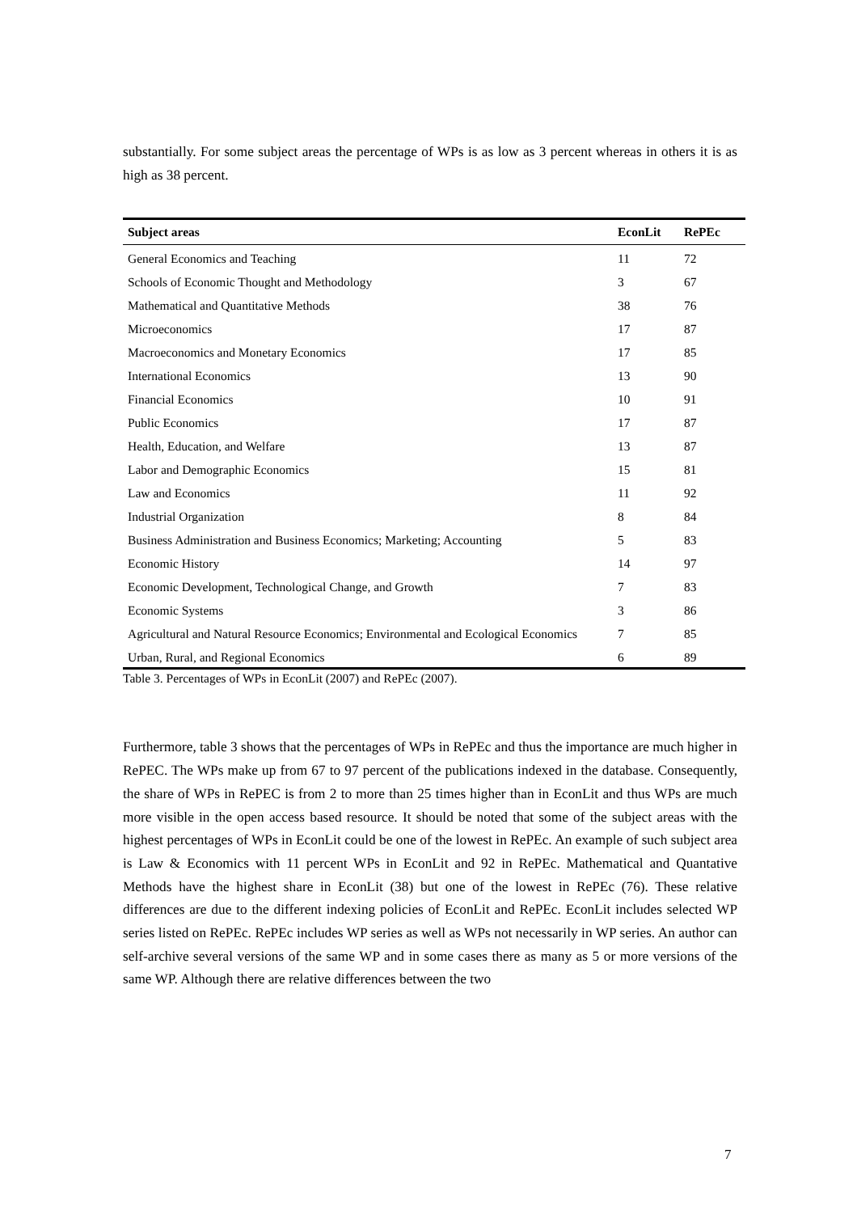substantially. For some subject areas the percentage of WPs is as low as 3 percent whereas in others it is as high as 38 percent.
| Subject areas | EconLit | RePEc |
| --- | --- | --- |
| General Economics and Teaching | 11 | 72 |
| Schools of Economic Thought and Methodology | 3 | 67 |
| Mathematical and Quantitative Methods | 38 | 76 |
| Microeconomics | 17 | 87 |
| Macroeconomics and Monetary Economics | 17 | 85 |
| International Economics | 13 | 90 |
| Financial Economics | 10 | 91 |
| Public Economics | 17 | 87 |
| Health, Education, and Welfare | 13 | 87 |
| Labor and Demographic Economics | 15 | 81 |
| Law and Economics | 11 | 92 |
| Industrial Organization | 8 | 84 |
| Business Administration and Business Economics; Marketing; Accounting | 5 | 83 |
| Economic History | 14 | 97 |
| Economic Development, Technological Change, and Growth | 7 | 83 |
| Economic Systems | 3 | 86 |
| Agricultural and Natural Resource Economics; Environmental and Ecological Economics | 7 | 85 |
| Urban, Rural, and Regional Economics | 6 | 89 |
Table 3. Percentages of WPs in EconLit (2007) and RePEc (2007).
Furthermore, table 3 shows that the percentages of WPs in RePEc and thus the importance are much higher in RePEC. The WPs make up from 67 to 97 percent of the publications indexed in the database. Consequently, the share of WPs in RePEC is from 2 to more than 25 times higher than in EconLit and thus WPs are much more visible in the open access based resource. It should be noted that some of the subject areas with the highest percentages of WPs in EconLit could be one of the lowest in RePEc. An example of such subject area is Law & Economics with 11 percent WPs in EconLit and 92 in RePEc. Mathematical and Quantative Methods have the highest share in EconLit (38) but one of the lowest in RePEc (76). These relative differences are due to the different indexing policies of EconLit and RePEc. EconLit includes selected WP series listed on RePEc. RePEc includes WP series as well as WPs not necessarily in WP series. An author can self-archive several versions of the same WP and in some cases there as many as 5 or more versions of the same WP. Although there are relative differences between the two
7